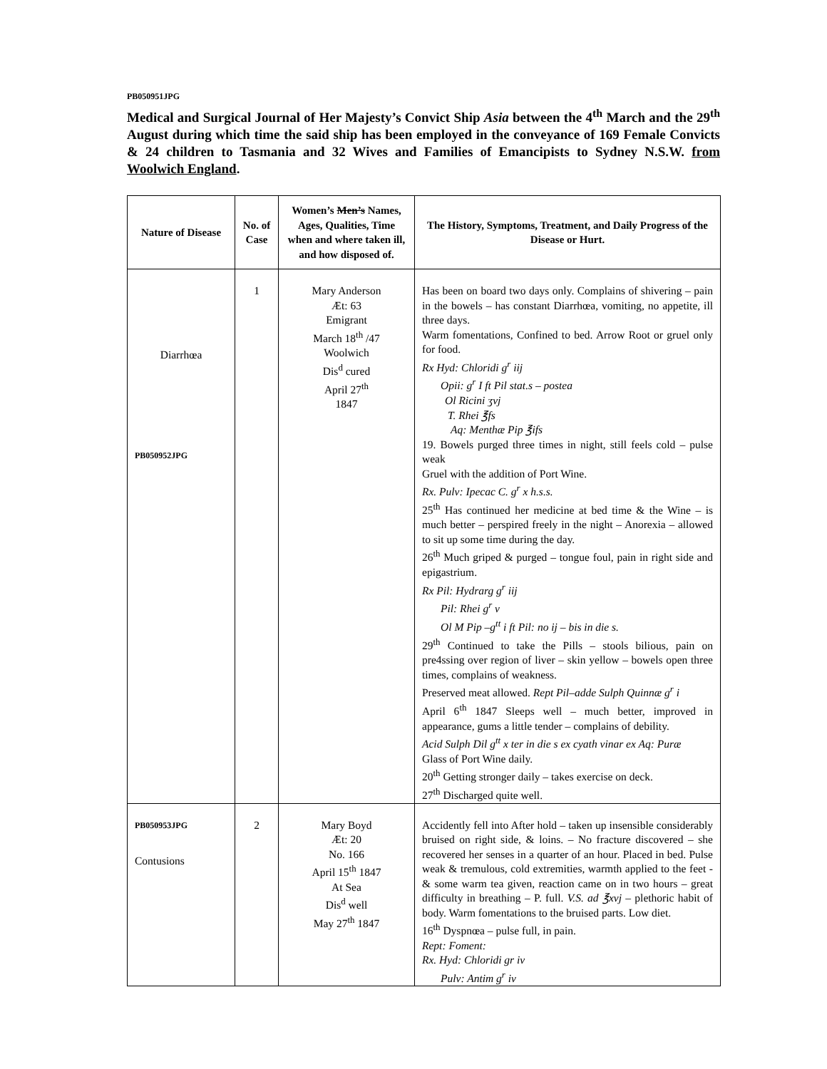PB050951JPG
Medical and Surgical Journal of Her Majesty’s Convict Ship Asia between the 4<sup>th</sup> March and the 29<sup>th</sup> August during which time the said ship has been employed in the conveyance of 169 Female Convicts & 24 children to Tasmania and 32 Wives and Families of Emancipists to Sydney N.S.W. from Woolwich England.
| Nature of Disease | No. of Case | Women’s Men’s Names, Ages, Qualities, Time when and where taken ill, and how disposed of. | The History, Symptoms, Treatment, and Daily Progress of the Disease or Hurt. |
| --- | --- | --- | --- |
| Diarrhœa PB050952JPG | 1 | Mary Anderson Æt: 63 Emigrant March 18<sup>th</sup> /47 Woolwich Dis<sup>d</sup> cured April 27<sup>th</sup> 1847 | Has been on board two days only. Complains of shivering – pain in the bowels – has constant Diarrhœa, vomiting, no appetite, ill three days. Warm fomentations, Confined to bed. Arrow Root or gruel only for food. Rx Hyd: Chloridi g<sup>r</sup> iij Opii: g<sup>r</sup> I ft Pil stat.s – postea Ol Ricini ʒvj T. Rhei ℥fs Aq: Menthæ Pip ℥ifs 19. Bowels purged three times in night, still feels cold – pulse weak Gruel with the addition of Port Wine. Rx. Pulv: Ipecac C. g<sup>r</sup> x h.s.s. 25<sup>th</sup> Has continued her medicine at bed time & the Wine – is much better – perspired freely in the night – Anorexia – allowed to sit up some time during the day. 26<sup>th</sup> Much griped & purged – tongue foul, pain in right side and epigastrium. Rx Pil: Hydrarg g<sup>r</sup> iij Pil: Rhei g<sup>r</sup> v Ol M Pip –g<sup>tt</sup> i ft Pil: no ij – bis in die s. 29<sup>th</sup> Continued to take the Pills – stools bilious, pain on pre4ssing over region of liver – skin yellow – bowels open three times, complains of weakness. Preserved meat allowed. Rept Pil–adde Sulph Quinnæ g<sup>r</sup> i April 6<sup>th</sup> 1847 Sleeps well – much better, improved in appearance, gums a little tender – complains of debility. Acid Sulph Dil g<sup>tt</sup> x ter in die s ex cyath vinar ex Aq: Puræ Glass of Port Wine daily. 20<sup>th</sup> Getting stronger daily – takes exercise on deck. 27<sup>th</sup> Discharged quite well. |
| PB050953JPG Contusions | 2 | Mary Boyd Æt: 20 No. 166 April 15<sup>th</sup> 1847 At Sea Dis<sup>d</sup> well May 27<sup>th</sup> 1847 | Accidently fell into After hold – taken up insensible considerably bruised on right side, & loins. – No fracture discovered – she recovered her senses in a quarter of an hour. Placed in bed. Pulse weak & tremulous, cold extremities, warmth applied to the feet - & some warm tea given, reaction came on in two hours – great difficulty in breathing – P. full. V.S. ad ℥xvj – plethoric habit of body. Warm fomentations to the bruised parts. Low diet. 16<sup>th</sup> Dyspnœa – pulse full, in pain. Rept: Foment: Rx. Hyd: Chloridi gr iv Pulv: Antim g<sup>r</sup> iv |